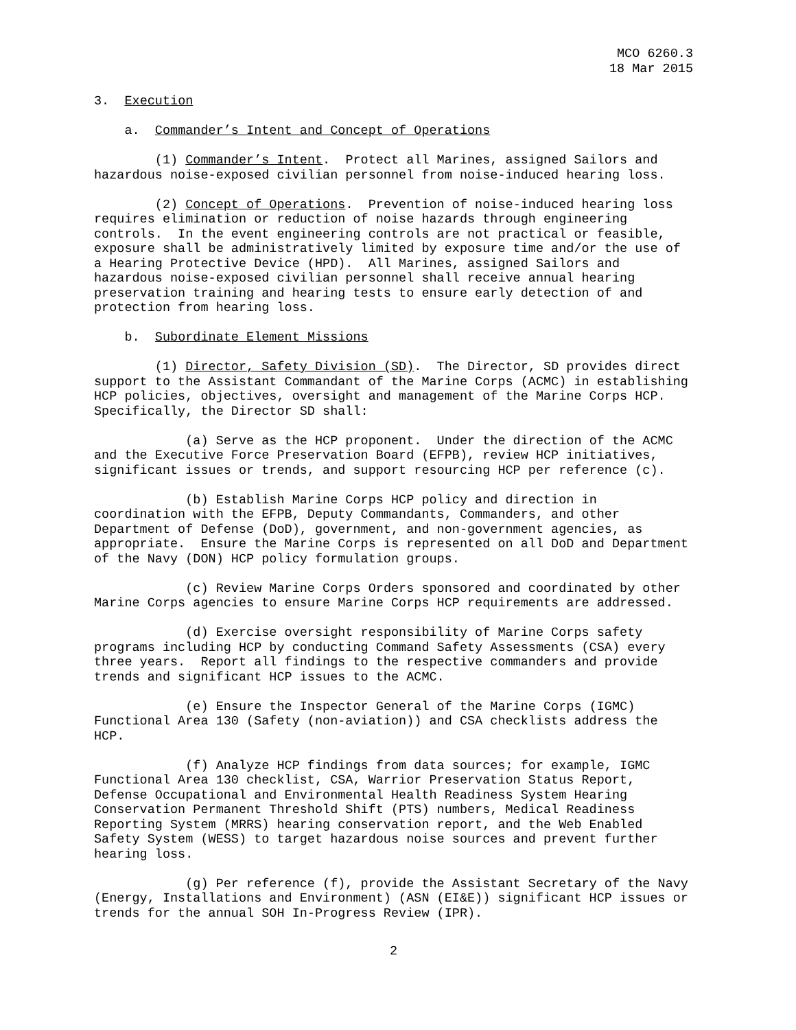MCO 6260.3
18 Mar 2015
3. Execution
a. Commander’s Intent and Concept of Operations
(1) Commander’s Intent. Protect all Marines, assigned Sailors and hazardous noise-exposed civilian personnel from noise-induced hearing loss.
(2) Concept of Operations. Prevention of noise-induced hearing loss requires elimination or reduction of noise hazards through engineering controls. In the event engineering controls are not practical or feasible, exposure shall be administratively limited by exposure time and/or the use of a Hearing Protective Device (HPD). All Marines, assigned Sailors and hazardous noise-exposed civilian personnel shall receive annual hearing preservation training and hearing tests to ensure early detection of and protection from hearing loss.
b. Subordinate Element Missions
(1) Director, Safety Division (SD). The Director, SD provides direct support to the Assistant Commandant of the Marine Corps (ACMC) in establishing HCP policies, objectives, oversight and management of the Marine Corps HCP. Specifically, the Director SD shall:
(a) Serve as the HCP proponent. Under the direction of the ACMC and the Executive Force Preservation Board (EFPB), review HCP initiatives, significant issues or trends, and support resourcing HCP per reference (c).
(b) Establish Marine Corps HCP policy and direction in coordination with the EFPB, Deputy Commandants, Commanders, and other Department of Defense (DoD), government, and non-government agencies, as appropriate. Ensure the Marine Corps is represented on all DoD and Department of the Navy (DON) HCP policy formulation groups.
(c) Review Marine Corps Orders sponsored and coordinated by other Marine Corps agencies to ensure Marine Corps HCP requirements are addressed.
(d) Exercise oversight responsibility of Marine Corps safety programs including HCP by conducting Command Safety Assessments (CSA) every three years. Report all findings to the respective commanders and provide trends and significant HCP issues to the ACMC.
(e) Ensure the Inspector General of the Marine Corps (IGMC) Functional Area 130 (Safety (non-aviation)) and CSA checklists address the HCP.
(f) Analyze HCP findings from data sources; for example, IGMC Functional Area 130 checklist, CSA, Warrior Preservation Status Report, Defense Occupational and Environmental Health Readiness System Hearing Conservation Permanent Threshold Shift (PTS) numbers, Medical Readiness Reporting System (MRRS) hearing conservation report, and the Web Enabled Safety System (WESS) to target hazardous noise sources and prevent further hearing loss.
(g) Per reference (f), provide the Assistant Secretary of the Navy (Energy, Installations and Environment) (ASN (EI&E)) significant HCP issues or trends for the annual SOH In-Progress Review (IPR).
2